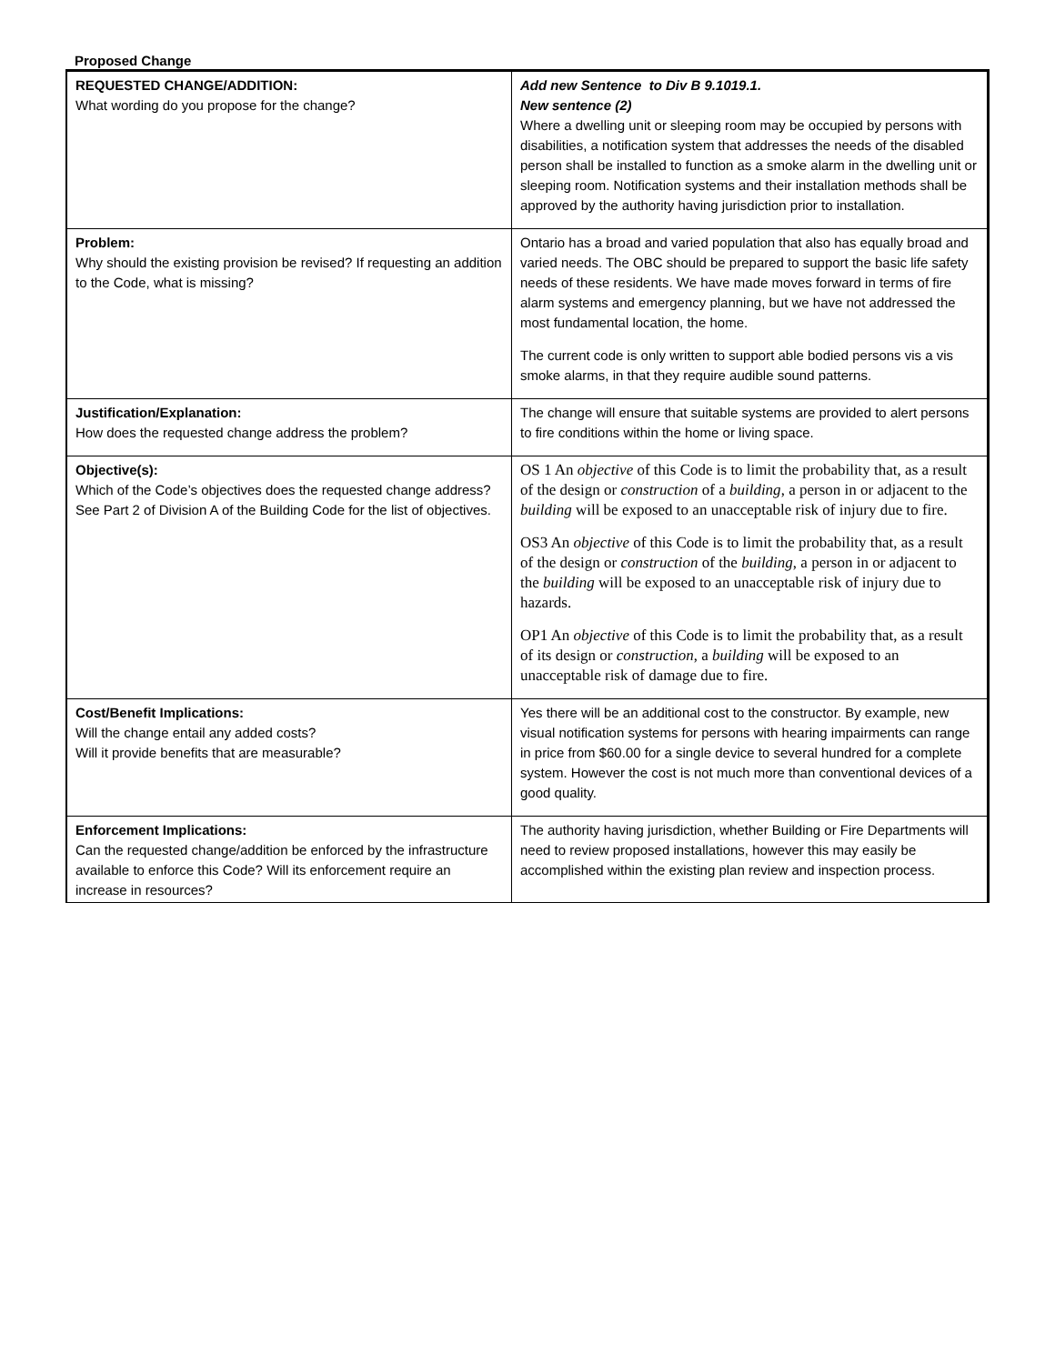Proposed Change
| REQUESTED CHANGE/ADDITION: What wording do you propose for the change? | Add new Sentence to Div B 9.1019.1. New sentence (2) Where a dwelling unit or sleeping room may be occupied by persons with disabilities, a notification system that addresses the needs of the disabled person shall be installed to function as a smoke alarm in the dwelling unit or sleeping room. Notification systems and their installation methods shall be approved by the authority having jurisdiction prior to installation. |
| Problem: Why should the existing provision be revised? If requesting an addition to the Code, what is missing? | Ontario has a broad and varied population that also has equally broad and varied needs. The OBC should be prepared to support the basic life safety needs of these residents. We have made moves forward in terms of fire alarm systems and emergency planning, but we have not addressed the most fundamental location, the home. The current code is only written to support able bodied persons vis a vis smoke alarms, in that they require audible sound patterns. |
| Justification/Explanation: How does the requested change address the problem? | The change will ensure that suitable systems are provided to alert persons to fire conditions within the home or living space. |
| Objective(s): Which of the Code’s objectives does the requested change address? See Part 2 of Division A of the Building Code for the list of objectives. | OS 1 An objective of this Code is to limit the probability that, as a result of the design or construction of a building , a person in or adjacent to the building will be exposed to an unacceptable risk of injury due to fire. OS3 An objective of this Code is to limit the probability that, as a result of the design or construction of the building , a person in or adjacent to the building will be exposed to an unacceptable risk of injury due to hazards. OP1 An objective of this Code is to limit the probability that, as a result of its design or construction , a building will be exposed to an unacceptable risk of damage due to fire. |
| Cost/Benefit Implications: Will the change entail any added costs? Will it provide benefits that are measurable? | Yes there will be an additional cost to the constructor. By example, new visual notification systems for persons with hearing impairments can range in price from $60.00 for a single device to several hundred for a complete system. However the cost is not much more than conventional devices of a good quality. |
| Enforcement Implications: Can the requested change/addition be enforced by the infrastructure available to enforce this Code? Will its enforcement require an increase in resources? | The authority having jurisdiction, whether Building or Fire Departments will need to review proposed installations, however this may easily be accomplished within the existing plan review and inspection process. |